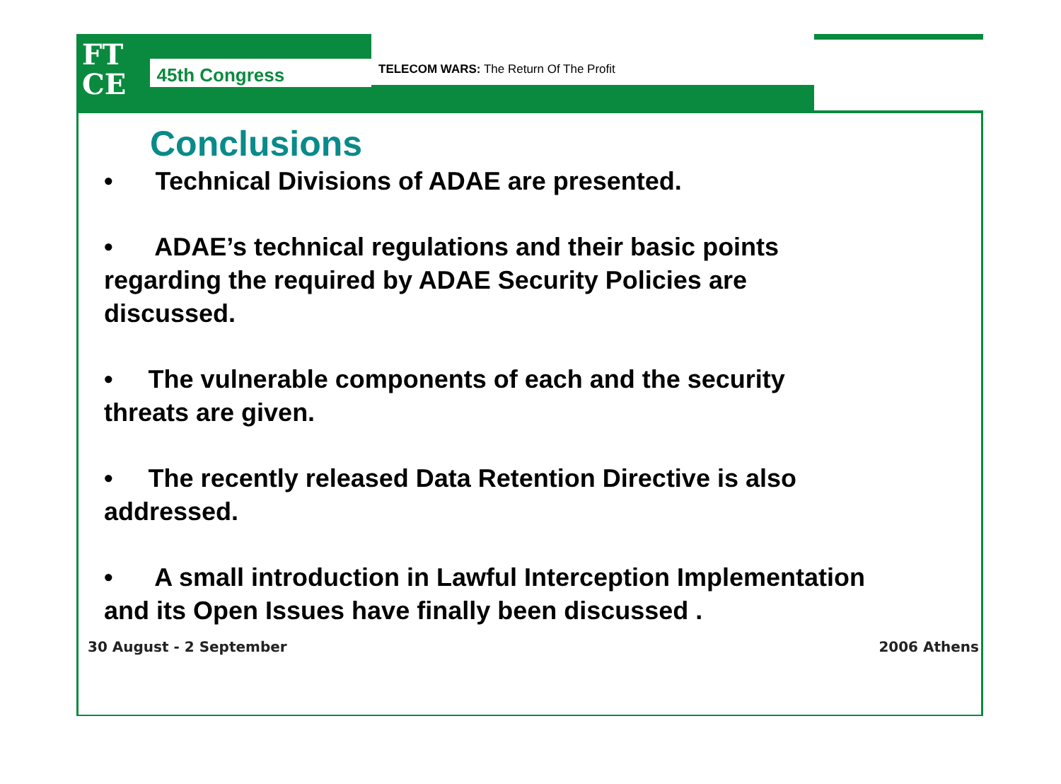FT
CE
45th Congress
TELECOM WARS: The Return Of The Profit
Conclusions
• Technical Divisions of ADAE are presented.
• ADAE’s technical regulations and their basic points regarding the required by ADAE Security Policies are discussed.
• The vulnerable components of each and the security threats are given.
• The recently released Data Retention Directive is also addressed.
• A small introduction in Lawful Interception Implementation and its Open Issues have finally been discussed .
30 August - 2 September 2006 Athens